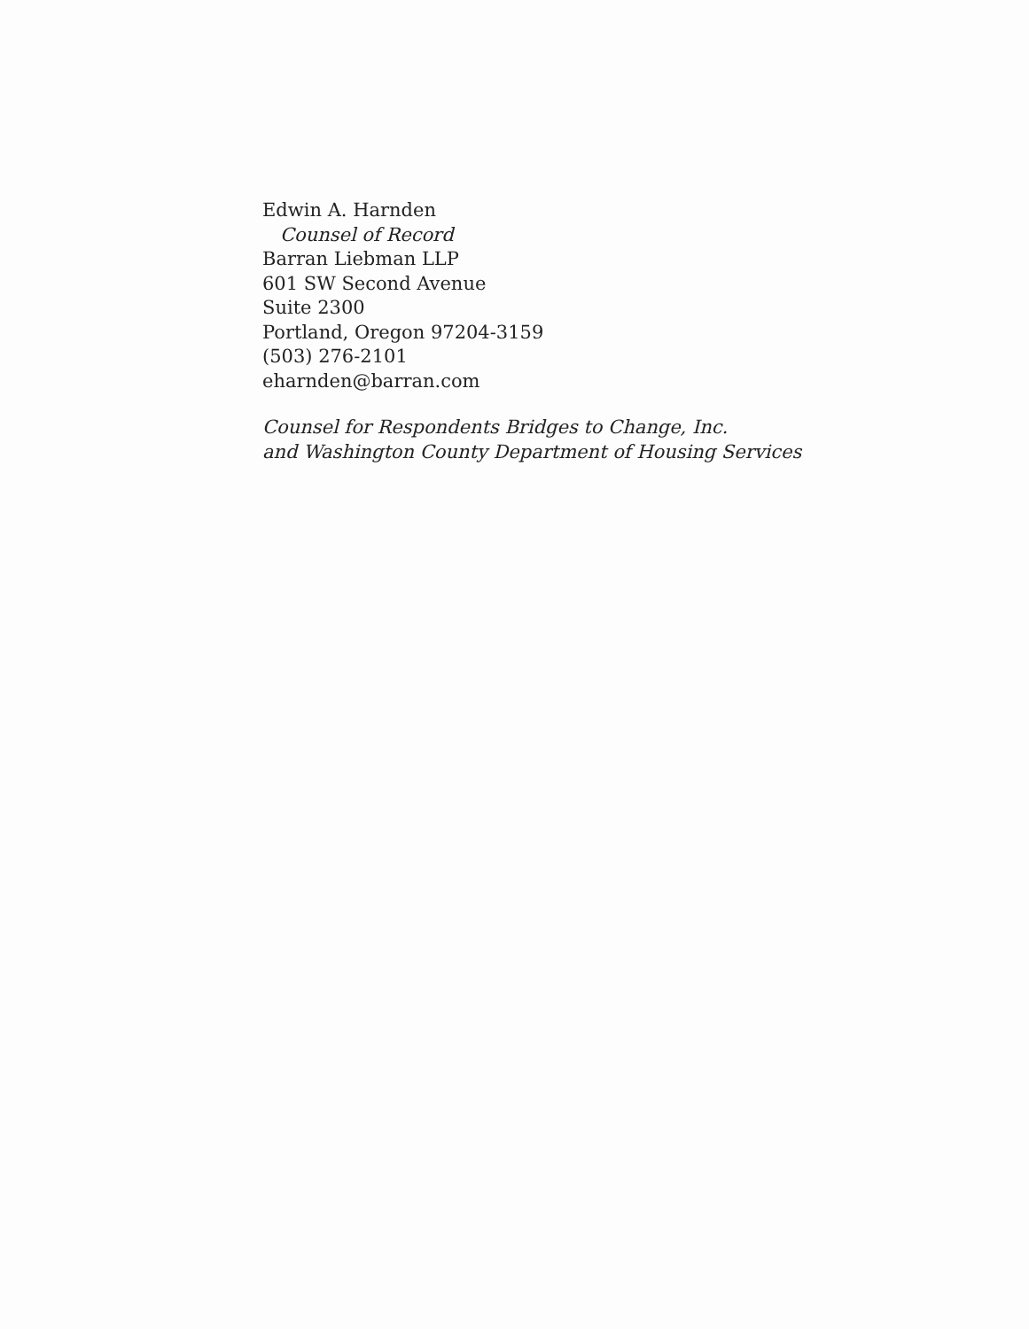Edwin A. Harnden
Counsel of Record
Barran Liebman LLP
601 SW Second Avenue
Suite 2300
Portland, Oregon 97204-3159
(503) 276-2101
eharnden@barran.com
Counsel for Respondents Bridges to Change, Inc.
and Washington County Department of Housing Services